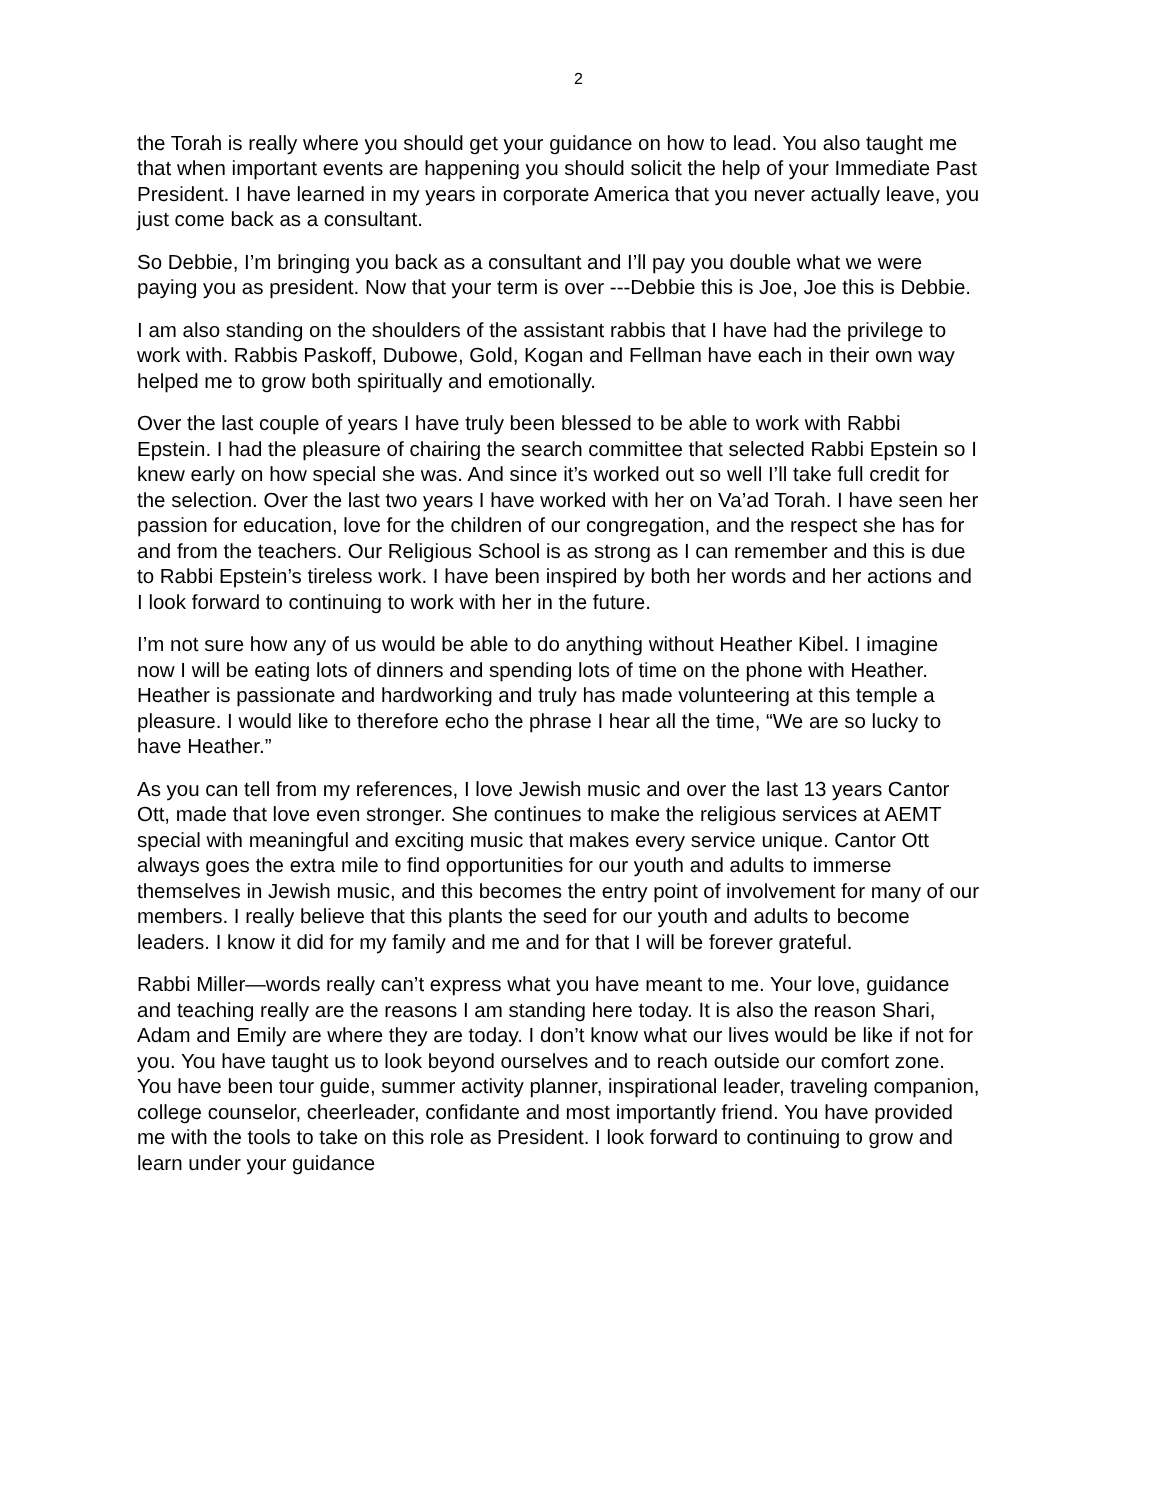2
the Torah is really where you should get your guidance on how to lead. You also taught me that when important events are happening you should solicit the help of your Immediate Past President. I have learned in my years in corporate America that you never actually leave, you just come back as a consultant.
So Debbie, I’m bringing you back as a consultant and I’ll pay you double what we were paying you as president. Now that your term is over ---Debbie this is Joe, Joe this is Debbie.
I am also standing on the shoulders of the assistant rabbis that I have had the privilege to work with. Rabbis Paskoff, Dubowe, Gold, Kogan and Fellman have each in their own way helped me to grow both spiritually and emotionally.
Over the last couple of years I have truly been blessed to be able to work with Rabbi Epstein. I had the pleasure of chairing the search committee that selected Rabbi Epstein so I knew early on how special she was. And since it’s worked out so well I’ll take full credit for the selection. Over the last two years I have worked with her on Va’ad Torah. I have seen her passion for education, love for the children of our congregation, and the respect she has for and from the teachers. Our Religious School is as strong as I can remember and this is due to Rabbi Epstein’s tireless work. I have been inspired by both her words and her actions and I look forward to continuing to work with her in the future.
I’m not sure how any of us would be able to do anything without Heather Kibel. I imagine now I will be eating lots of dinners and spending lots of time on the phone with Heather. Heather is passionate and hardworking and truly has made volunteering at this temple a pleasure. I would like to therefore echo the phrase I hear all the time, “We are so lucky to have Heather.”
As you can tell from my references, I love Jewish music and over the last 13 years Cantor Ott, made that love even stronger. She continues to make the religious services at AEMT special with meaningful and exciting music that makes every service unique. Cantor Ott always goes the extra mile to find opportunities for our youth and adults to immerse themselves in Jewish music, and this becomes the entry point of involvement for many of our members. I really believe that this plants the seed for our youth and adults to become leaders. I know it did for my family and me and for that I will be forever grateful.
Rabbi Miller—words really can’t express what you have meant to me. Your love, guidance and teaching really are the reasons I am standing here today. It is also the reason Shari, Adam and Emily are where they are today. I don’t know what our lives would be like if not for you. You have taught us to look beyond ourselves and to reach outside our comfort zone. You have been tour guide, summer activity planner, inspirational leader, traveling companion, college counselor, cheerleader, confidante and most importantly friend. You have provided me with the tools to take on this role as President. I look forward to continuing to grow and learn under your guidance